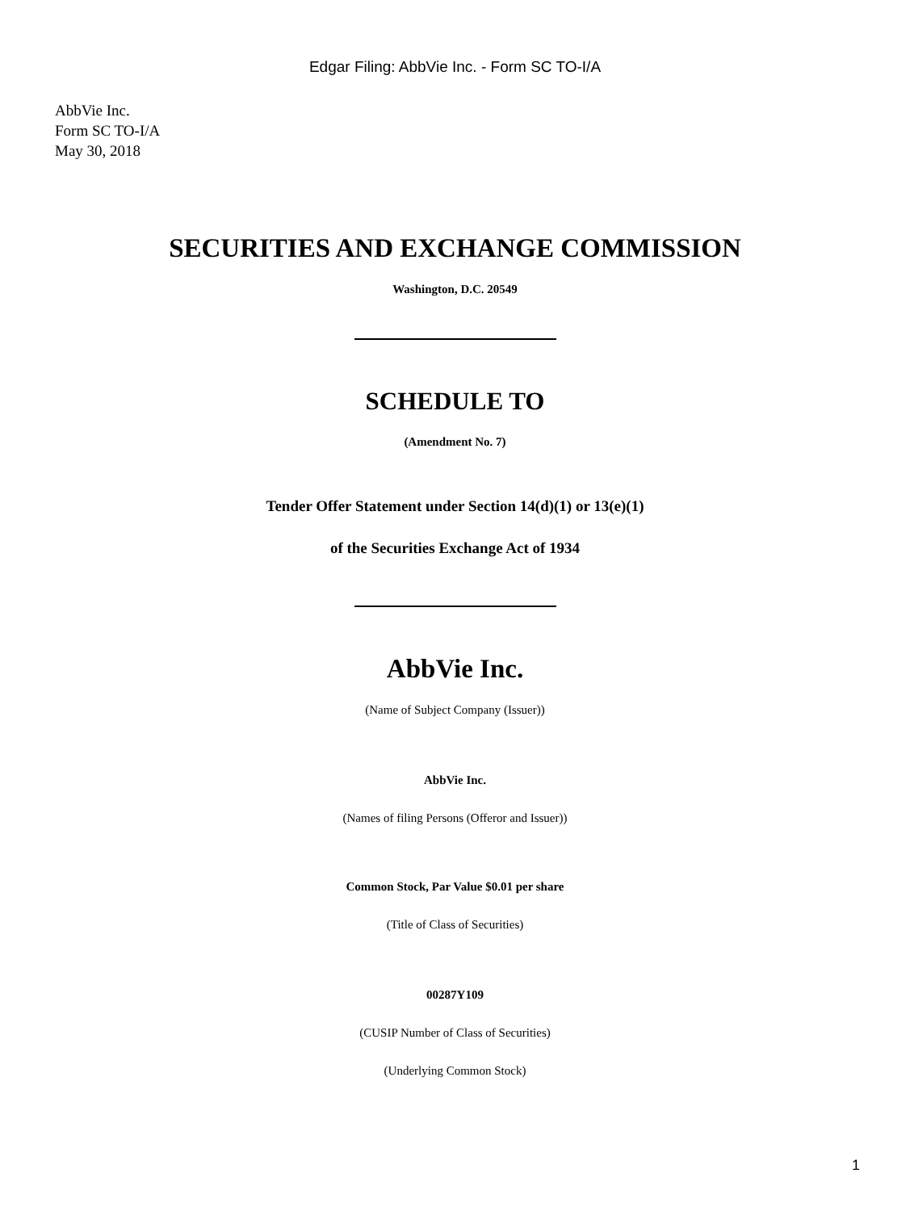Edgar Filing: AbbVie Inc. - Form SC TO-I/A
AbbVie Inc.
Form SC TO-I/A
May 30, 2018
SECURITIES AND EXCHANGE COMMISSION
Washington, D.C. 20549
SCHEDULE TO
(Amendment No. 7)
Tender Offer Statement under Section 14(d)(1) or 13(e)(1)
of the Securities Exchange Act of 1934
AbbVie Inc.
(Name of Subject Company (Issuer))
AbbVie Inc.
(Names of filing Persons (Offeror and Issuer))
Common Stock, Par Value $0.01 per share
(Title of Class of Securities)
00287Y109
(CUSIP Number of Class of Securities)
(Underlying Common Stock)
1